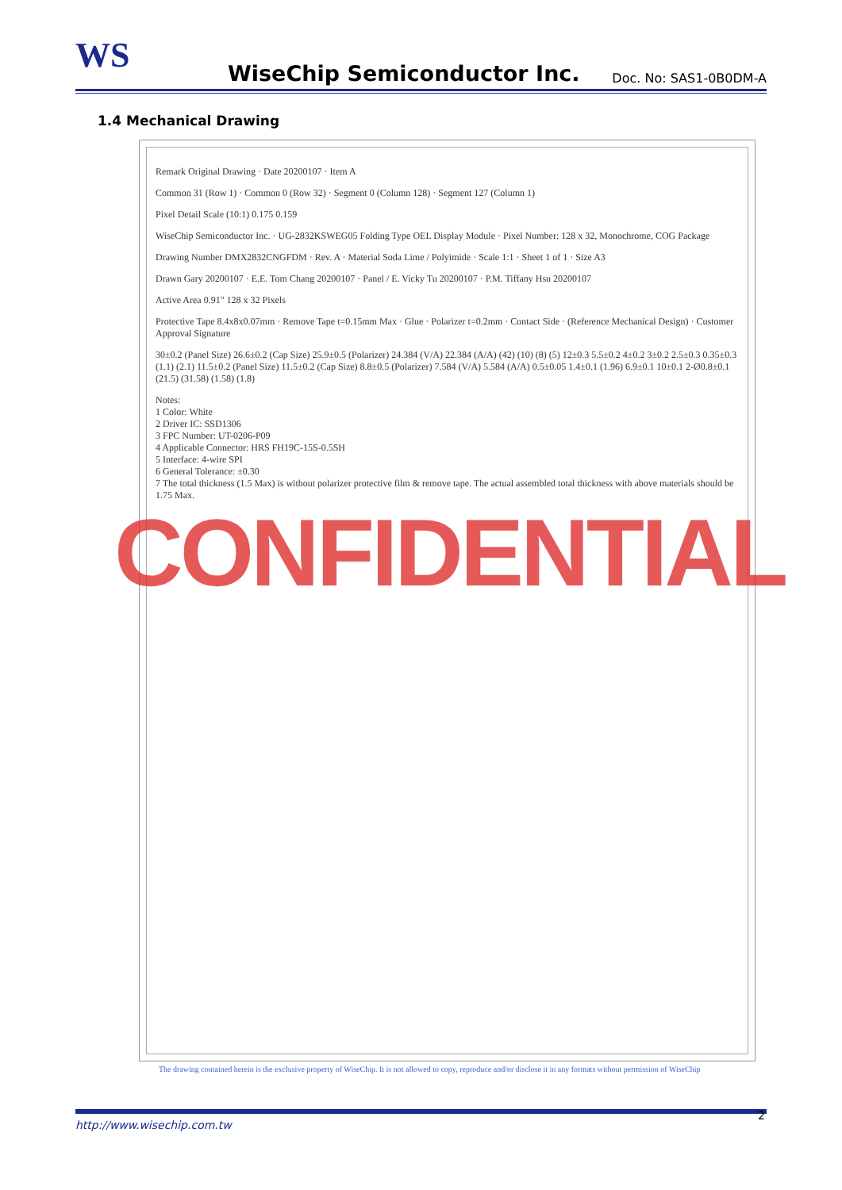WS
WiseChip Semiconductor Inc.
Doc. No: SAS1-0B0DM-A
1.4 Mechanical Drawing
Remark Original Drawing · Date 20200107 · Item A
Common 31 (Row 1) · Common 0 (Row 32) · Segment 0 (Column 128) · Segment 127 (Column 1)
Pixel Detail Scale (10:1) 0.175 0.159
WiseChip Semiconductor Inc. · UG-2832KSWEG05 Folding Type OEL Display Module · Pixel Number: 128 x 32, Monochrome, COG Package
Drawing Number DMX2832CNGFDM · Rev. A · Material Soda Lime / Polyimide · Scale 1:1 · Sheet 1 of 1 · Size A3
Drawn Gary 20200107 · E.E. Tom Chang 20200107 · Panel / E. Vicky Tu 20200107 · P.M. Tiffany Hsu 20200107
Active Area 0.91" 128 x 32 Pixels
Protective Tape 8.4x8x0.07mm · Remove Tape t=0.15mm Max · Glue · Polarizer t=0.2mm · Contact Side · (Reference Mechanical Design) · Customer Approval Signature
30±0.2 (Panel Size) 26.6±0.2 (Cap Size) 25.9±0.5 (Polarizer) 24.384 (V/A) 22.384 (A/A) (42) (10) (8) (5) 12±0.3 5.5±0.2 4±0.2 3±0.2 2.5±0.3 0.35±0.3 (1.1) (2.1) 11.5±0.2 (Panel Size) 11.5±0.2 (Cap Size) 8.8±0.5 (Polarizer) 7.584 (V/A) 5.584 (A/A) 0.5±0.05 1.4±0.1 (1.96) 6.9±0.1 10±0.1 2-Ø0.8±0.1 (21.5) (31.58) (1.58) (1.8)
Notes:
1 Color: White
2 Driver IC: SSD1306
3 FPC Number: UT-0206-P09
4 Applicable Connector: HRS FH19C-15S-0.5SH
5 Interface: 4-wire SPI
6 General Tolerance: ±0.30
7 The total thickness (1.5 Max) is without polarizer protective film & remove tape. The actual assembled total thickness with above materials should be 1.75 Max.
CONFIDENTIAL
The drawing contained herein is the exclusive property of WiseChip. It is not allowed to copy, reproduce and/or disclose it in any formats without permission of WiseChip
http://www.wisechip.com.tw 2